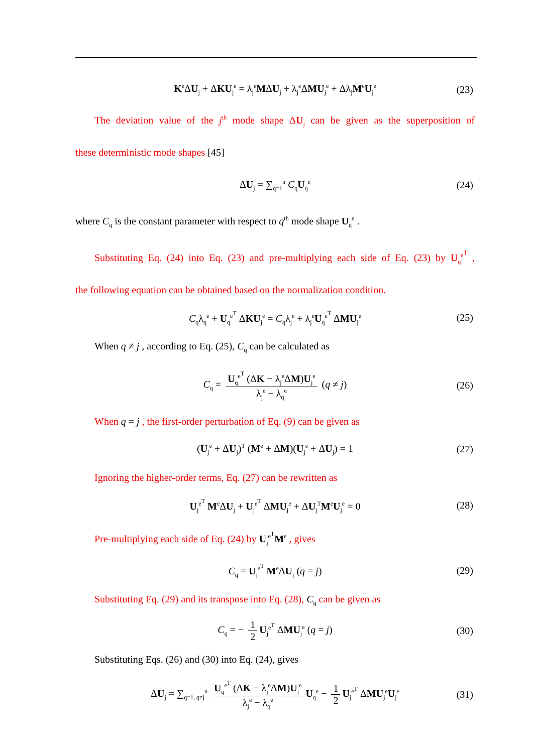K<sup>e</sup>ΔU<sub>j</sub> + ΔKU<sub>j</sub><sup>e</sup> = λ<sub>j</sub><sup>e</sup>MΔU<sub>j</sub> + λ<sub>j</sub><sup>e</sup>ΔMU<sub>j</sub><sup>e</sup> + Δλ<sub>j</sub>M<sup>e</sup>U<sub>j</sub><sup>e</sup> (23)
The deviation value of the j<sup>th</sup> mode shape ΔU<sub>j</sub> can be given as the superposition of
these deterministic mode shapes [45]
ΔU<sub>j</sub> = ∑<sub>q=1</sub><sup>n</sup> C<sub>q</sub>U<sub>q</sub><sup>e</sup> (24)
where C<sub>q</sub> is the constant parameter with respect to q<sup>th</sup> mode shape U<sub>q</sub><sup>e</sup> .
Substituting Eq. (24) into Eq. (23) and pre-multiplying each side of Eq. (23) by U<sub>q</sub><sup>e<sup>T</sup></sup> ,
the following equation can be obtained based on the normalization condition.
C<sub>q</sub>λ<sub>q</sub><sup>e</sup> + U<sub>q</sub><sup>e<sup>T</sup></sup> ΔKU<sub>j</sub><sup>e</sup> = C<sub>q</sub>λ<sub>j</sub><sup>e</sup> + λ<sub>j</sub><sup>e</sup>U<sub>q</sub><sup>e<sup>T</sup></sup> ΔMU<sub>j</sub><sup>e</sup> (25)
When q ≠ j , according to Eq. (25), C<sub>q</sub> can be calculated as
C<sub>q</sub> = U<sub>q</sub><sup>e<sup>T</sup></sup> (ΔK − λ<sub>j</sub><sup>e</sup>ΔM)U<sub>j</sub><sup>e</sup> λ<sub>j</sub><sup>e</sup> − λ<sub>q</sub><sup>e</sup> (q ≠ j) (26)
When q = j , the first-order perturbation of Eq. (9) can be given as
(U<sub>j</sub><sup>e</sup> + ΔU<sub>j</sub>)<sup>T</sup> (M<sup>e</sup> + ΔM)(U<sub>j</sub><sup>e</sup> + ΔU<sub>j</sub>) = 1 (27)
Ignoring the higher-order terms, Eq. (27) can be rewritten as
U<sub>j</sub><sup>e<sup>T</sup></sup> M<sup>e</sup>ΔU<sub>j</sub> + U<sub>j</sub><sup>e<sup>T</sup></sup> ΔMU<sub>j</sub><sup>e</sup> + ΔU<sub>j</sub><sup>T</sup>M<sup>e</sup>U<sub>j</sub><sup>e</sup> = 0 (28)
Pre-multiplying each side of Eq. (24) by U<sub>j</sub><sup>e<sup>T</sup></sup>M<sup>e</sup> , gives
C<sub>q</sub> = U<sub>j</sub><sup>e<sup>T</sup></sup> M<sup>e</sup>ΔU<sub>j</sub> (q = j) (29)
Substituting Eq. (29) and its transpose into Eq. (28), C<sub>q</sub> can be given as
C<sub>q</sub> = − 1 2 U<sub>j</sub><sup>e<sup>T</sup></sup> ΔMU<sub>j</sub><sup>e</sup> (q = j) (30)
Substituting Eqs. (26) and (30) into Eq. (24), gives
ΔU<sub>j</sub> = ∑<sub>q=1, q≠j</sub><sup>n</sup> U<sub>q</sub><sup>e<sup>T</sup></sup> (ΔK − λ<sub>j</sub><sup>e</sup>ΔM)U<sub>j</sub><sup>e</sup> λ<sub>j</sub><sup>e</sup> − λ<sub>q</sub><sup>e</sup> U<sub>q</sub><sup>e</sup> − 1 2 U<sub>j</sub><sup>e<sup>T</sup></sup> ΔMU<sub>j</sub><sup>e</sup>U<sub>j</sub><sup>e</sup> (31)